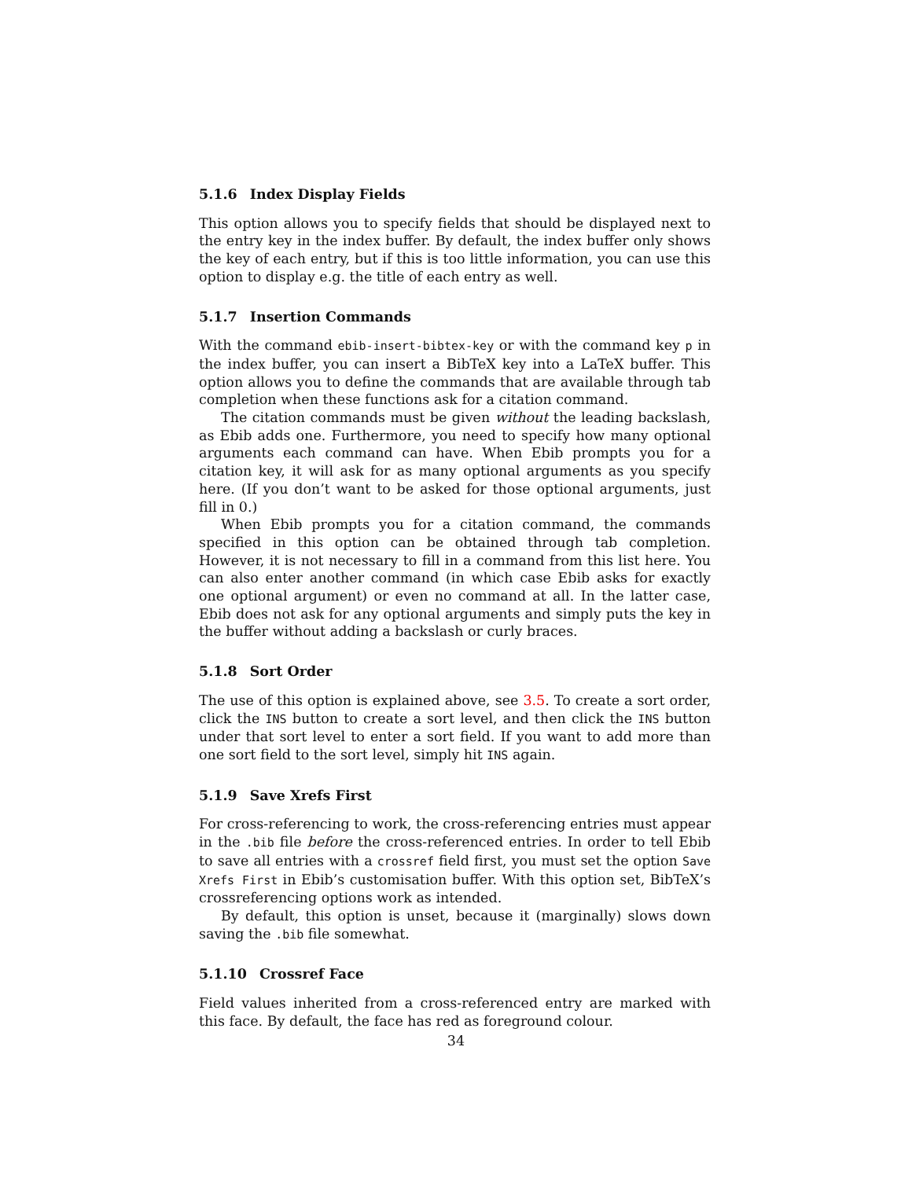5.1.6 Index Display Fields
This option allows you to specify fields that should be displayed next to the entry key in the index buffer. By default, the index buffer only shows the key of each entry, but if this is too little information, you can use this option to display e.g. the title of each entry as well.
5.1.7 Insertion Commands
With the command ebib-insert-bibtex-key or with the command key p in the index buffer, you can insert a BibTeX key into a LaTeX buffer. This option allows you to define the commands that are available through tab completion when these functions ask for a citation command.
The citation commands must be given without the leading backslash, as Ebib adds one. Furthermore, you need to specify how many optional arguments each command can have. When Ebib prompts you for a citation key, it will ask for as many optional arguments as you specify here. (If you don’t want to be asked for those optional arguments, just fill in 0.)
When Ebib prompts you for a citation command, the commands specified in this option can be obtained through tab completion. However, it is not necessary to fill in a command from this list here. You can also enter another command (in which case Ebib asks for exactly one optional argument) or even no command at all. In the latter case, Ebib does not ask for any optional arguments and simply puts the key in the buffer without adding a backslash or curly braces.
5.1.8 Sort Order
The use of this option is explained above, see 3.5. To create a sort order, click the INS button to create a sort level, and then click the INS button under that sort level to enter a sort field. If you want to add more than one sort field to the sort level, simply hit INS again.
5.1.9 Save Xrefs First
For cross-referencing to work, the cross-referencing entries must appear in the .bib file before the cross-referenced entries. In order to tell Ebib to save all entries with a crossref field first, you must set the option Save Xrefs First in Ebib’s customisation buffer. With this option set, BibTeX’s crossreferencing options work as intended.
By default, this option is unset, because it (marginally) slows down saving the .bib file somewhat.
5.1.10 Crossref Face
Field values inherited from a cross-referenced entry are marked with this face. By default, the face has red as foreground colour.
34